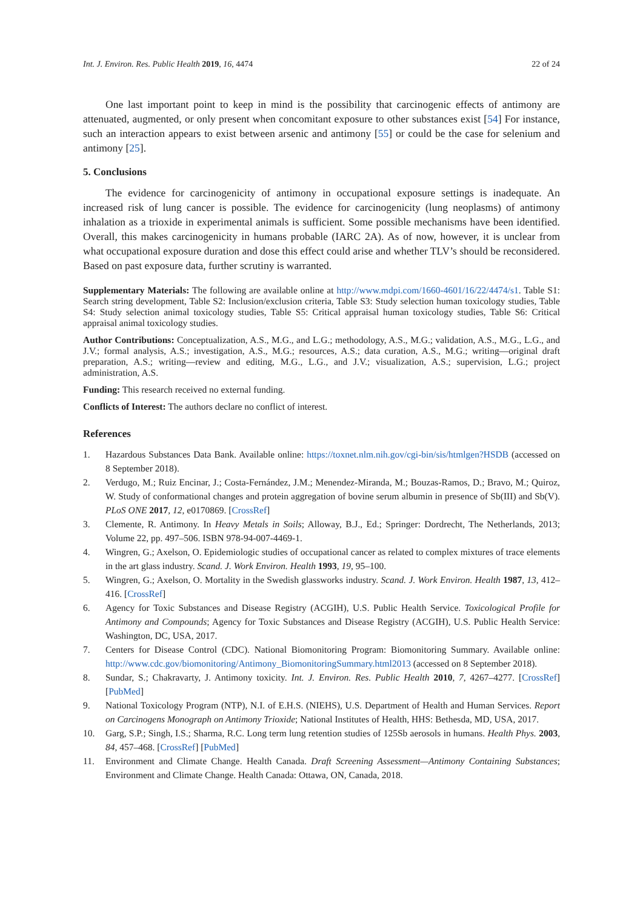Int. J. Environ. Res. Public Health 2019, 16, 4474 22 of 24
One last important point to keep in mind is the possibility that carcinogenic effects of antimony are attenuated, augmented, or only present when concomitant exposure to other substances exist [54] For instance, such an interaction appears to exist between arsenic and antimony [55] or could be the case for selenium and antimony [25].
5. Conclusions
The evidence for carcinogenicity of antimony in occupational exposure settings is inadequate. An increased risk of lung cancer is possible. The evidence for carcinogenicity (lung neoplasms) of antimony inhalation as a trioxide in experimental animals is sufficient. Some possible mechanisms have been identified. Overall, this makes carcinogenicity in humans probable (IARC 2A). As of now, however, it is unclear from what occupational exposure duration and dose this effect could arise and whether TLV’s should be reconsidered. Based on past exposure data, further scrutiny is warranted.
Supplementary Materials: The following are available online at http://www.mdpi.com/1660-4601/16/22/4474/s1. Table S1: Search string development, Table S2: Inclusion/exclusion criteria, Table S3: Study selection human toxicology studies, Table S4: Study selection animal toxicology studies, Table S5: Critical appraisal human toxicology studies, Table S6: Critical appraisal animal toxicology studies.
Author Contributions: Conceptualization, A.S., M.G., and L.G.; methodology, A.S., M.G.; validation, A.S., M.G., L.G., and J.V.; formal analysis, A.S.; investigation, A.S., M.G.; resources, A.S.; data curation, A.S., M.G.; writing—original draft preparation, A.S.; writing—review and editing, M.G., L.G., and J.V.; visualization, A.S.; supervision, L.G.; project administration, A.S.
Funding: This research received no external funding.
Conflicts of Interest: The authors declare no conflict of interest.
References
1. Hazardous Substances Data Bank. Available online: https://toxnet.nlm.nih.gov/cgi-bin/sis/htmlgen?HSDB (accessed on 8 September 2018).
2. Verdugo, M.; Ruiz Encinar, J.; Costa-Fernández, J.M.; Menendez-Miranda, M.; Bouzas-Ramos, D.; Bravo, M.; Quiroz, W. Study of conformational changes and protein aggregation of bovine serum albumin in presence of Sb(III) and Sb(V). PLoS ONE 2017, 12, e0170869. [CrossRef]
3. Clemente, R. Antimony. In Heavy Metals in Soils; Alloway, B.J., Ed.; Springer: Dordrecht, The Netherlands, 2013; Volume 22, pp. 497–506. ISBN 978-94-007-4469-1.
4. Wingren, G.; Axelson, O. Epidemiologic studies of occupational cancer as related to complex mixtures of trace elements in the art glass industry. Scand. J. Work Environ. Health 1993, 19, 95–100.
5. Wingren, G.; Axelson, O. Mortality in the Swedish glassworks industry. Scand. J. Work Environ. Health 1987, 13, 412–416. [CrossRef]
6. Agency for Toxic Substances and Disease Registry (ACGIH), U.S. Public Health Service. Toxicological Profile for Antimony and Compounds; Agency for Toxic Substances and Disease Registry (ACGIH), U.S. Public Health Service: Washington, DC, USA, 2017.
7. Centers for Disease Control (CDC). National Biomonitoring Program: Biomonitoring Summary. Available online: http://www.cdc.gov/biomonitoring/Antimony_BiomonitoringSummary.html2013 (accessed on 8 September 2018).
8. Sundar, S.; Chakravarty, J. Antimony toxicity. Int. J. Environ. Res. Public Health 2010, 7, 4267–4277. [CrossRef] [PubMed]
9. National Toxicology Program (NTP), N.I. of E.H.S. (NIEHS), U.S. Department of Health and Human Services. Report on Carcinogens Monograph on Antimony Trioxide; National Institutes of Health, HHS: Bethesda, MD, USA, 2017.
10. Garg, S.P.; Singh, I.S.; Sharma, R.C. Long term lung retention studies of 125Sb aerosols in humans. Health Phys. 2003, 84, 457–468. [CrossRef] [PubMed]
11. Environment and Climate Change. Health Canada. Draft Screening Assessment—Antimony Containing Substances; Environment and Climate Change. Health Canada: Ottawa, ON, Canada, 2018.